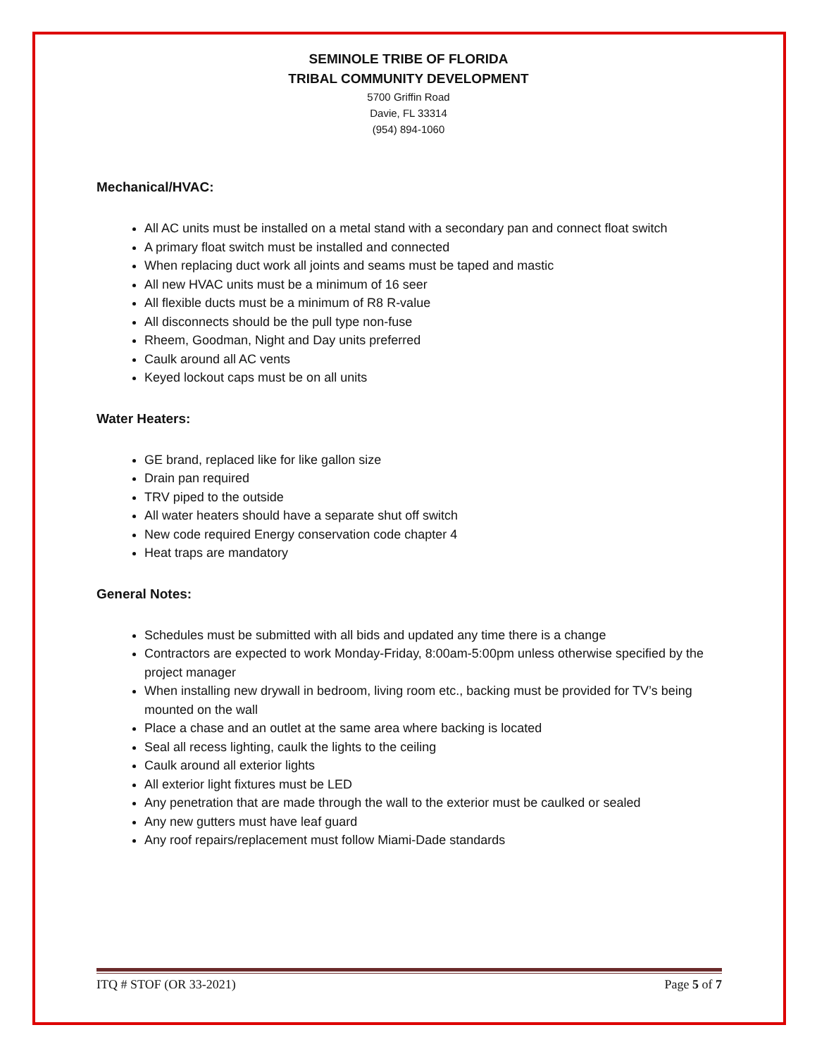SEMINOLE TRIBE OF FLORIDA
TRIBAL COMMUNITY DEVELOPMENT
5700 Griffin Road
Davie, FL 33314
(954) 894-1060
Mechanical/HVAC:
All AC units must be installed on a metal stand with a secondary pan and connect float switch
A primary float switch must be installed and connected
When replacing duct work all joints and seams must be taped and mastic
All new HVAC units must be a minimum of 16 seer
All flexible ducts must be a minimum of R8 R-value
All disconnects should be the pull type non-fuse
Rheem, Goodman, Night and Day units preferred
Caulk around all AC vents
Keyed lockout caps must be on all units
Water Heaters:
GE brand, replaced like for like gallon size
Drain pan required
TRV piped to the outside
All water heaters should have a separate shut off switch
New code required Energy conservation code chapter 4
Heat traps are mandatory
General Notes:
Schedules must be submitted with all bids and updated any time there is a change
Contractors are expected to work Monday-Friday, 8:00am-5:00pm unless otherwise specified by the project manager
When installing new drywall in bedroom, living room etc., backing must be provided for TV’s being mounted on the wall
Place a chase and an outlet at the same area where backing is located
Seal all recess lighting, caulk the lights to the ceiling
Caulk around all exterior lights
All exterior light fixtures must be LED
Any penetration that are made through the wall to the exterior must be caulked or sealed
Any new gutters must have leaf guard
Any roof repairs/replacement must follow Miami-Dade standards
ITQ # STOF (OR 33-2021) Page 5 of 7